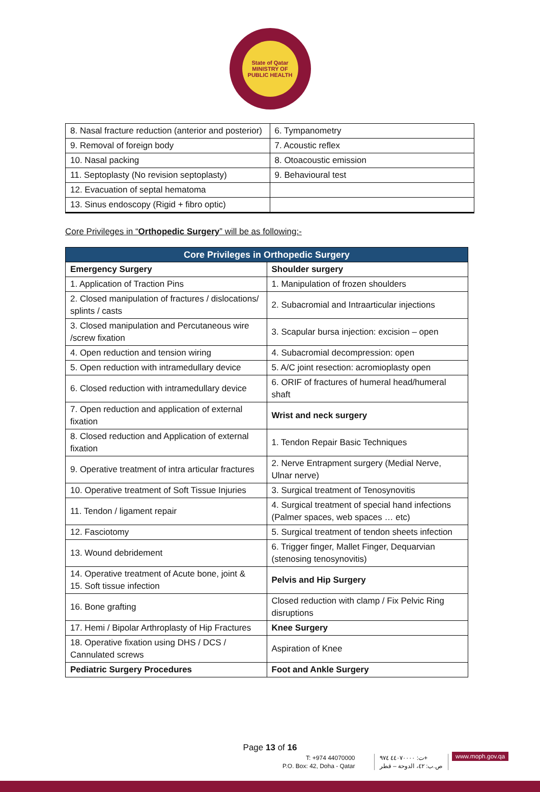State of Qatar
MINISTRY OF PUBLIC HEALTH
| 8. Nasal fracture reduction (anterior and posterior) | 6. Tympanometry |
| 9. Removal of foreign body | 7. Acoustic reflex |
| 10. Nasal packing | 8. Otoacoustic emission |
| 11. Septoplasty (No revision septoplasty) | 9. Behavioural test |
| 12. Evacuation of septal hematoma | |
| 13. Sinus endoscopy (Rigid + fibro optic) | |
Core Privileges in “Orthopedic Surgery” will be as following:-
| Core Privileges in Orthopedic Surgery | |
| --- | --- |
| Emergency Surgery | Shoulder surgery |
| 1. Application of Traction Pins | 1. Manipulation of frozen shoulders |
| 2. Closed manipulation of fractures / dislocations/ splints / casts | 2. Subacromial and Intraarticular injections |
| 3. Closed manipulation and Percutaneous wire /screw fixation | 3. Scapular bursa injection: excision – open |
| 4. Open reduction and tension wiring | 4. Subacromial decompression: open |
| 5. Open reduction with intramedullary device | 5. A/C joint resection: acromioplasty open |
| 6. Closed reduction with intramedullary device | 6. ORIF of fractures of humeral head/humeral shaft |
| 7. Open reduction and application of external fixation | Wrist and neck surgery |
| 8. Closed reduction and Application of external fixation | 1. Tendon Repair Basic Techniques |
| 9. Operative treatment of intra articular fractures | 2. Nerve Entrapment surgery (Medial Nerve, Ulnar nerve) |
| 10. Operative treatment of Soft Tissue Injuries | 3. Surgical treatment of Tenosynovitis |
| 11. Tendon / ligament repair | 4. Surgical treatment of special hand infections (Palmer spaces, web spaces … etc) |
| 12. Fasciotomy | 5. Surgical treatment of tendon sheets infection |
| 13. Wound debridement | 6. Trigger finger, Mallet Finger, Dequarvian (stenosing tenosynovitis) |
| 14. Operative treatment of Acute bone, joint & 15. Soft tissue infection | Pelvis and Hip Surgery |
| 16. Bone grafting | Closed reduction with clamp / Fix Pelvic Ring disruptions |
| 17. Hemi / Bipolar Arthroplasty of Hip Fractures | Knee Surgery |
| 18. Operative fixation using DHS / DCS / Cannulated screws | Aspiration of Knee |
| Pediatric Surgery Procedures | Foot and Ankle Surgery |
Page 13 of 16
T: +974 44070000
P.O. Box: 42, Doha - Qatar
ت: ٤٤٠٧٠٠٠٠ ٩٧٤+
ص.ب: ٤٢، الدوحة – قطر
www.moph.gov.qa